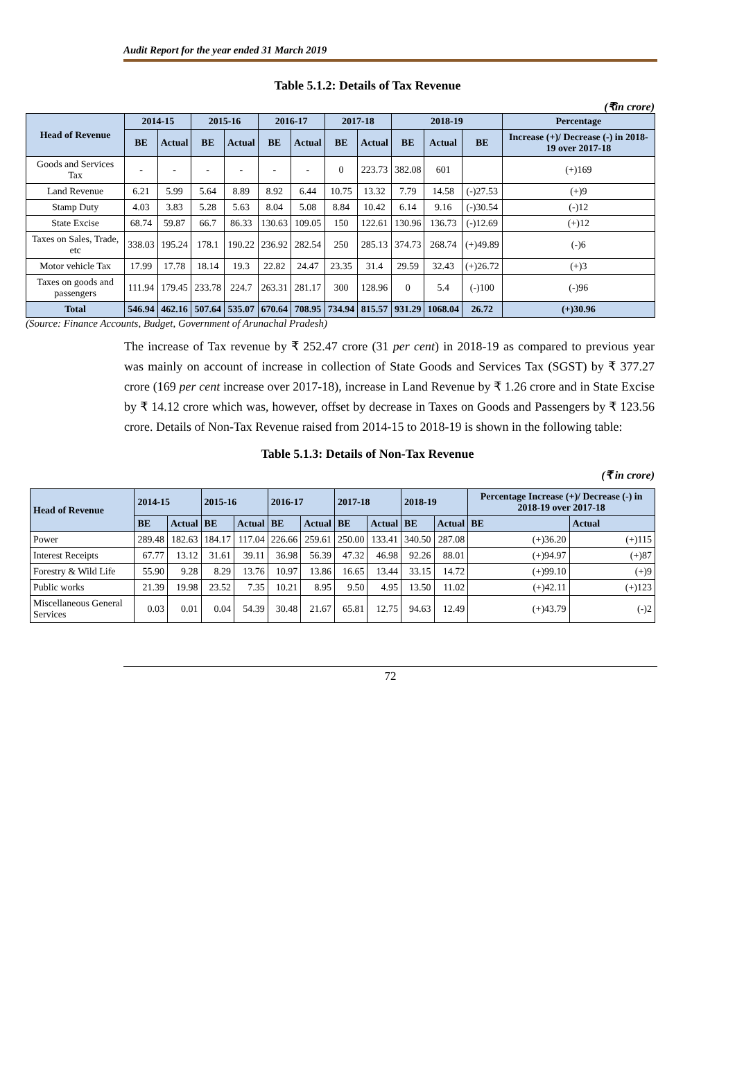Audit Report for the year ended 31 March 2019
Table 5.1.2: Details of Tax Revenue
(₹in crore)
| Head of Revenue | 2014-15 | | 2015-16 | | 2016-17 | | 2017-18 | | 2018-19 | | | Percentage |
| --- | --- | --- | --- | --- | --- | --- | --- | --- | --- | --- | --- | --- |
| | BE | Actual | BE | Actual | BE | Actual | BE | Actual | BE | Actual | BE | Increase (+)/ Decrease (-) in 2018-19 over 2017-18 |
| Goods and Services Tax | - | - | - | - | - | - | 0 | 223.73 | 382.08 | 601 | | (+)169 |
| Land Revenue | 6.21 | 5.99 | 5.64 | 8.89 | 8.92 | 6.44 | 10.75 | 13.32 | 7.79 | 14.58 | (-)27.53 | (+)9 |
| Stamp Duty | 4.03 | 3.83 | 5.28 | 5.63 | 8.04 | 5.08 | 8.84 | 10.42 | 6.14 | 9.16 | (-)30.54 | (-)12 |
| State Excise | 68.74 | 59.87 | 66.7 | 86.33 | 130.63 | 109.05 | 150 | 122.61 | 130.96 | 136.73 | (-)12.69 | (+)12 |
| Taxes on Sales, Trade, etc | 338.03 | 195.24 | 178.1 | 190.22 | 236.92 | 282.54 | 250 | 285.13 | 374.73 | 268.74 | (+)49.89 | (-)6 |
| Motor vehicle Tax | 17.99 | 17.78 | 18.14 | 19.3 | 22.82 | 24.47 | 23.35 | 31.4 | 29.59 | 32.43 | (+)26.72 | (+)3 |
| Taxes on goods and passengers | 111.94 | 179.45 | 233.78 | 224.7 | 263.31 | 281.17 | 300 | 128.96 | 0 | 5.4 | (-)100 | (-)96 |
| Total | 546.94 | 462.16 | 507.64 | 535.07 | 670.64 | 708.95 | 734.94 | 815.57 | 931.29 | 1068.04 | 26.72 | (+)30.96 |
(Source: Finance Accounts, Budget, Government of Arunachal Pradesh)
The increase of Tax revenue by ₹ 252.47 crore (31 per cent) in 2018-19 as compared to previous year was mainly on account of increase in collection of State Goods and Services Tax (SGST) by ₹ 377.27 crore (169 per cent increase over 2017-18), increase in Land Revenue by ₹ 1.26 crore and in State Excise by ₹ 14.12 crore which was, however, offset by decrease in Taxes on Goods and Passengers by ₹ 123.56 crore. Details of Non-Tax Revenue raised from 2014-15 to 2018-19 is shown in the following table:
Table 5.1.3: Details of Non-Tax Revenue
(₹ in crore)
| Head of Revenue | 2014-15 | | 2015-16 | | 2016-17 | | 2017-18 | | 2018-19 | | Percentage Increase (+)/ Decrease (-) in 2018-19 over 2017-18 | |
| --- | --- | --- | --- | --- | --- | --- | --- | --- | --- | --- | --- | --- |
| | BE | Actual | BE | Actual | BE | Actual | BE | Actual | BE | Actual | BE | Actual |
| Power | 289.48 | 182.63 | 184.17 | 117.04 | 226.66 | 259.61 | 250.00 | 133.41 | 340.50 | 287.08 | (+)36.20 | (+)115 |
| Interest Receipts | 67.77 | 13.12 | 31.61 | 39.11 | 36.98 | 56.39 | 47.32 | 46.98 | 92.26 | 88.01 | (+)94.97 | (+)87 |
| Forestry & Wild Life | 55.90 | 9.28 | 8.29 | 13.76 | 10.97 | 13.86 | 16.65 | 13.44 | 33.15 | 14.72 | (+)99.10 | (+)9 |
| Public works | 21.39 | 19.98 | 23.52 | 7.35 | 10.21 | 8.95 | 9.50 | 4.95 | 13.50 | 11.02 | (+)42.11 | (+)123 |
| Miscellaneous General Services | 0.03 | 0.01 | 0.04 | 54.39 | 30.48 | 21.67 | 65.81 | 12.75 | 94.63 | 12.49 | (+)43.79 | (-)2 |
72